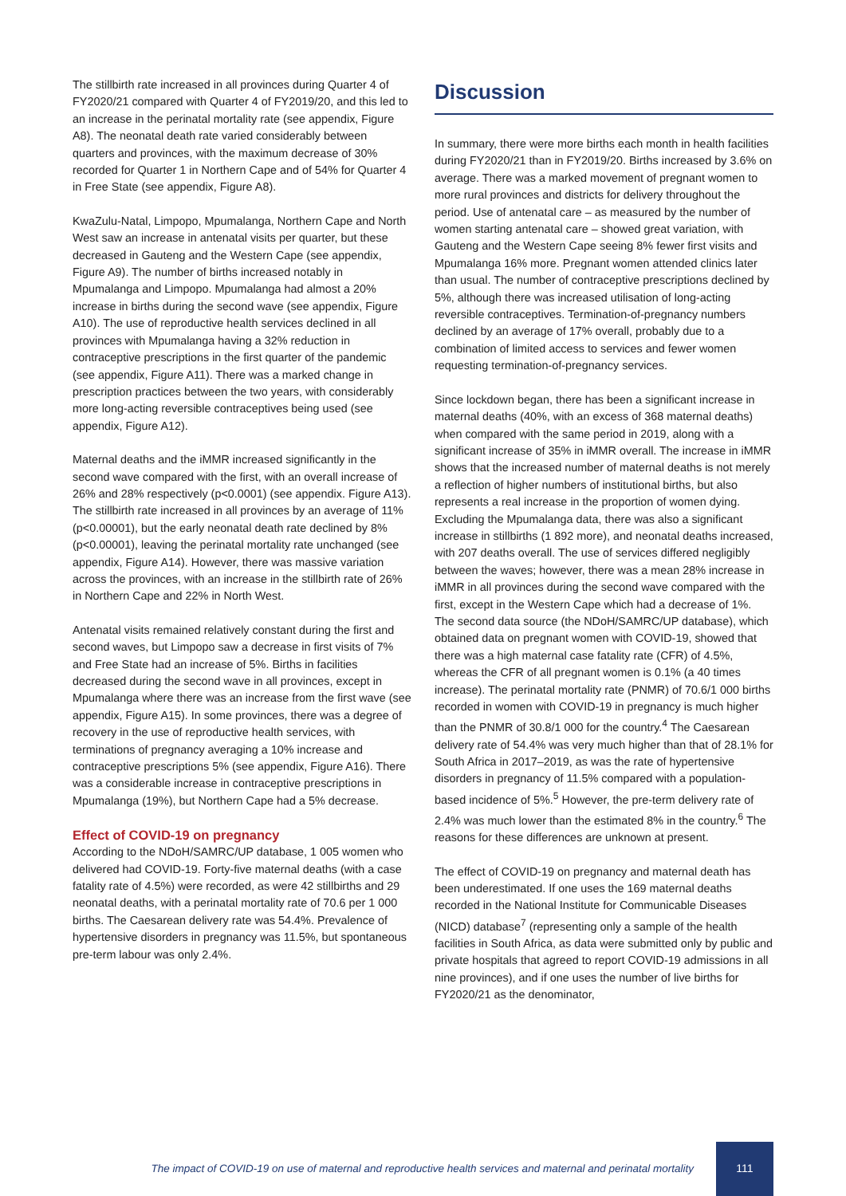The stillbirth rate increased in all provinces during Quarter 4 of FY2020/21 compared with Quarter 4 of FY2019/20, and this led to an increase in the perinatal mortality rate (see appendix, Figure A8). The neonatal death rate varied considerably between quarters and provinces, with the maximum decrease of 30% recorded for Quarter 1 in Northern Cape and of 54% for Quarter 4 in Free State (see appendix, Figure A8).
KwaZulu-Natal, Limpopo, Mpumalanga, Northern Cape and North West saw an increase in antenatal visits per quarter, but these decreased in Gauteng and the Western Cape (see appendix, Figure A9). The number of births increased notably in Mpumalanga and Limpopo. Mpumalanga had almost a 20% increase in births during the second wave (see appendix, Figure A10). The use of reproductive health services declined in all provinces with Mpumalanga having a 32% reduction in contraceptive prescriptions in the first quarter of the pandemic (see appendix, Figure A11). There was a marked change in prescription practices between the two years, with considerably more long-acting reversible contraceptives being used (see appendix, Figure A12).
Maternal deaths and the iMMR increased significantly in the second wave compared with the first, with an overall increase of 26% and 28% respectively (p<0.0001) (see appendix. Figure A13). The stillbirth rate increased in all provinces by an average of 11% (p<0.00001), but the early neonatal death rate declined by 8% (p<0.00001), leaving the perinatal mortality rate unchanged (see appendix, Figure A14). However, there was massive variation across the provinces, with an increase in the stillbirth rate of 26% in Northern Cape and 22% in North West.
Antenatal visits remained relatively constant during the first and second waves, but Limpopo saw a decrease in first visits of 7% and Free State had an increase of 5%. Births in facilities decreased during the second wave in all provinces, except in Mpumalanga where there was an increase from the first wave (see appendix, Figure A15). In some provinces, there was a degree of recovery in the use of reproductive health services, with terminations of pregnancy averaging a 10% increase and contraceptive prescriptions 5% (see appendix, Figure A16). There was a considerable increase in contraceptive prescriptions in Mpumalanga (19%), but Northern Cape had a 5% decrease.
Effect of COVID-19 on pregnancy
According to the NDoH/SAMRC/UP database, 1 005 women who delivered had COVID-19. Forty-five maternal deaths (with a case fatality rate of 4.5%) were recorded, as were 42 stillbirths and 29 neonatal deaths, with a perinatal mortality rate of 70.6 per 1 000 births. The Caesarean delivery rate was 54.4%. Prevalence of hypertensive disorders in pregnancy was 11.5%, but spontaneous pre-term labour was only 2.4%.
Discussion
In summary, there were more births each month in health facilities during FY2020/21 than in FY2019/20. Births increased by 3.6% on average. There was a marked movement of pregnant women to more rural provinces and districts for delivery throughout the period. Use of antenatal care – as measured by the number of women starting antenatal care – showed great variation, with Gauteng and the Western Cape seeing 8% fewer first visits and Mpumalanga 16% more. Pregnant women attended clinics later than usual. The number of contraceptive prescriptions declined by 5%, although there was increased utilisation of long-acting reversible contraceptives. Termination-of-pregnancy numbers declined by an average of 17% overall, probably due to a combination of limited access to services and fewer women requesting termination-of-pregnancy services.
Since lockdown began, there has been a significant increase in maternal deaths (40%, with an excess of 368 maternal deaths) when compared with the same period in 2019, along with a significant increase of 35% in iMMR overall. The increase in iMMR shows that the increased number of maternal deaths is not merely a reflection of higher numbers of institutional births, but also represents a real increase in the proportion of women dying. Excluding the Mpumalanga data, there was also a significant increase in stillbirths (1 892 more), and neonatal deaths increased, with 207 deaths overall. The use of services differed negligibly between the waves; however, there was a mean 28% increase in iMMR in all provinces during the second wave compared with the first, except in the Western Cape which had a decrease of 1%. The second data source (the NDoH/SAMRC/UP database), which obtained data on pregnant women with COVID-19, showed that there was a high maternal case fatality rate (CFR) of 4.5%, whereas the CFR of all pregnant women is 0.1% (a 40 times increase). The perinatal mortality rate (PNMR) of 70.6/1 000 births recorded in women with COVID-19 in pregnancy is much higher than the PNMR of 30.8/1 000 for the country.<sup>4</sup> The Caesarean delivery rate of 54.4% was very much higher than that of 28.1% for South Africa in 2017–2019, as was the rate of hypertensive disorders in pregnancy of 11.5% compared with a population-based incidence of 5%.<sup>5</sup> However, the pre-term delivery rate of 2.4% was much lower than the estimated 8% in the country.<sup>6</sup> The reasons for these differences are unknown at present.
The effect of COVID-19 on pregnancy and maternal death has been underestimated. If one uses the 169 maternal deaths recorded in the National Institute for Communicable Diseases (NICD) database<sup>7</sup> (representing only a sample of the health facilities in South Africa, as data were submitted only by public and private hospitals that agreed to report COVID-19 admissions in all nine provinces), and if one uses the number of live births for FY2020/21 as the denominator,
The impact of COVID-19 on use of maternal and reproductive health services and maternal and perinatal mortality
111